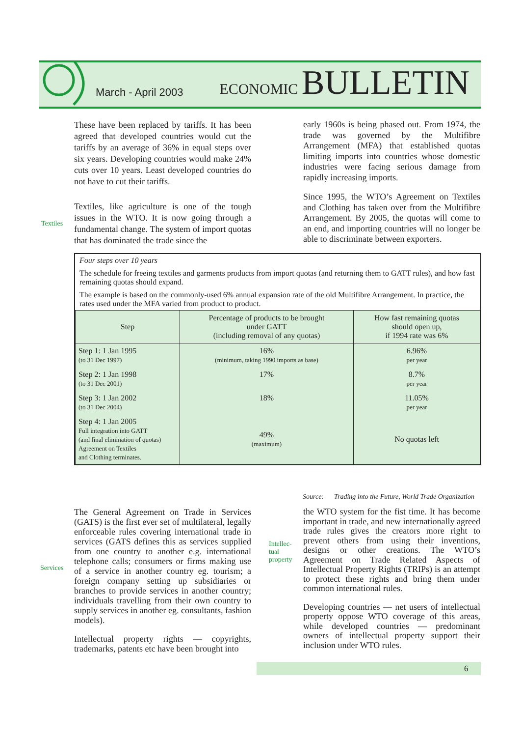March - April 2003
ECONOMIC BULLETIN
Textiles
These have been replaced by tariffs. It has been agreed that developed countries would cut the tariffs by an average of 36% in equal steps over six years. Developing countries would make 24% cuts over 10 years. Least developed countries do not have to cut their tariffs.
Textiles, like agriculture is one of the tough issues in the WTO. It is now going through a fundamental change. The system of import quotas that has dominated the trade since the
early 1960s is being phased out. From 1974, the trade was governed by the Multifibre Arrangement (MFA) that established quotas limiting imports into countries whose domestic industries were facing serious damage from rapidly increasing imports.
Since 1995, the WTO’s Agreement on Textiles and Clothing has taken over from the Multifibre Arrangement. By 2005, the quotas will come to an end, and importing countries will no longer be able to discriminate between exporters.
Four steps over 10 years
The schedule for freeing textiles and garments products from import quotas (and returning them to GATT rules), and how fast remaining quotas should expand.
The example is based on the commonly-used 6% annual expansion rate of the old Multifibre Arrangement. In practice, the rates used under the MFA varied from product to product.
| Step | Percentage of products to be brought under GATT (including removal of any quotas) | How fast remaining quotas should open up, if 1994 rate was 6% |
| --- | --- | --- |
| Step 1: 1 Jan 1995 (to 31 Dec 1997) | 16% (minimum, taking 1990 imports as base) | 6.96% per year |
| Step 2: 1 Jan 1998 (to 31 Dec 2001) | 17% | 8.7% per year |
| Step 3: 1 Jan 2002 (to 31 Dec 2004) | 18% | 11.05% per year |
| Step 4: 1 Jan 2005 Full integration into GATT (and final elimination of quotas) Agreement on Textiles and Clothing terminates. | 49% (maximum) | No quotas left |
Source: Trading into the Future, World Trade Organization
Services
Intellec-
tual
property
The General Agreement on Trade in Services (GATS) is the first ever set of multilateral, legally enforceable rules covering international trade in services (GATS defines this as services supplied from one country to another e.g. international telephone calls; consumers or firms making use of a service in another country eg. tourism; a foreign company setting up subsidiaries or branches to provide services in another country; individuals travelling from their own country to supply services in another eg. consultants, fashion models).
Intellectual property rights — copyrights, trademarks, patents etc have been brought into
the WTO system for the fist time. It has become important in trade, and new internationally agreed trade rules gives the creators more right to prevent others from using their inventions, designs or other creations. The WTO’s Agreement on Trade Related Aspects of Intellectual Property Rights (TRIPs) is an attempt to protect these rights and bring them under common international rules.
Developing countries — net users of intellectual property oppose WTO coverage of this areas, while developed countries — predominant owners of intellectual property support their inclusion under WTO rules.
6